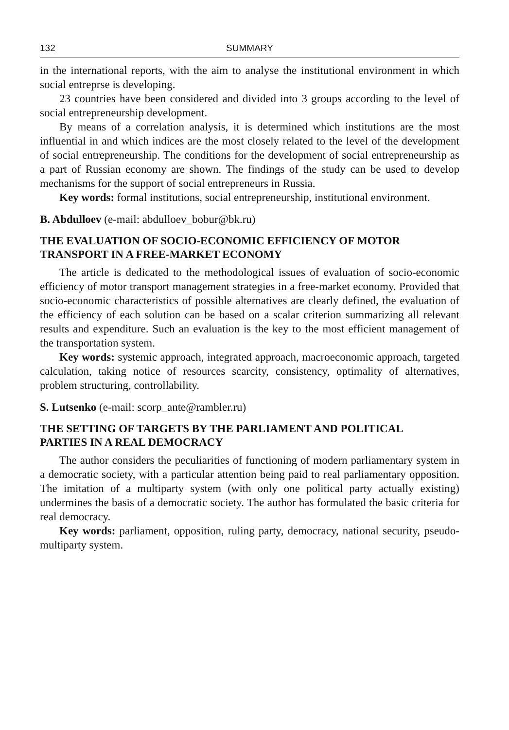132 SUMMARY
in the international reports, with the aim to analyse the institutional environment in which social entreprse is developing.
23 countries have been considered and divided into 3 groups according to the level of social entrepreneurship development.
By means of a correlation analysis, it is determined which institutions are the most influential in and which indices are the most closely related to the level of the development of social entrepreneurship. The conditions for the development of social entrepreneurship as a part of Russian economy are shown. The findings of the study can be used to develop mechanisms for the support of social entrepreneurs in Russia.
Key words: formal institutions, social entrepreneurship, institutional environment.
B. Abdulloev (e-mail: abdulloev_bobur@bk.ru)
THE EVALUATION OF SOCIO-ECONOMIC EFFICIENCY OF MOTOR TRANSPORT IN A FREE-MARKET ECONOMY
The article is dedicated to the methodological issues of evaluation of socio-economic efficiency of motor transport management strategies in a free-market economy. Provided that socio-economic characteristics of possible alternatives are clearly defined, the evaluation of the efficiency of each solution can be based on a scalar criterion summarizing all relevant results and expenditure. Such an evaluation is the key to the most efficient management of the transportation system.
Key words: systemic approach, integrated approach, macroeconomic approach, targeted calculation, taking notice of resources scarcity, consistency, optimality of alternatives, problem structuring, controllability.
S. Lutsenko (e-mail: scorp_ante@rambler.ru)
THE SETTING OF TARGETS BY THE PARLIAMENT AND POLITICAL PARTIES IN A REAL DEMOCRACY
The author considers the peculiarities of functioning of modern parliamentary system in a democratic society, with a particular attention being paid to real parliamentary opposition. The imitation of a multiparty system (with only one political party actually existing) undermines the basis of a democratic society. The author has formulated the basic criteria for real democracy.
Key words: parliament, opposition, ruling party, democracy, national security, pseudo-multiparty system.